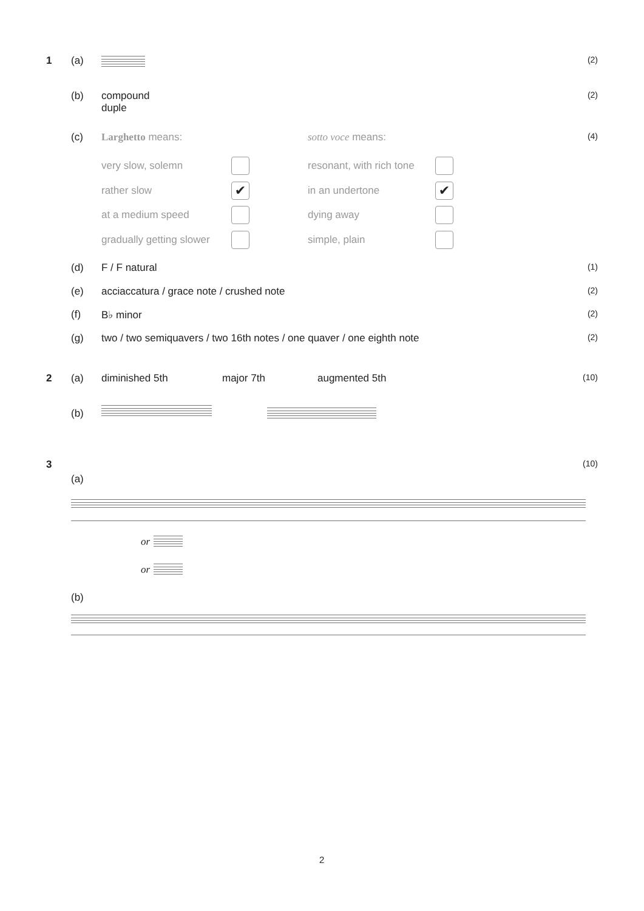1 (a) (2)
(b) compound
duple (2)
(c) Larghetto means: sotto voce means: (4)
very slow, solemn resonant, with rich tone
rather slow ✔
in an undertone
✔
at a medium speed dying away
gradually getting slower simple, plain
(d) F / F natural (1)
(e) acciaccatura / grace note / crushed note (2)
(f) B♭ minor (2)
(g) two / two semiquavers / two 16th notes / one quaver / one eighth note (2)
2 (a) diminished 5th major 7th augmented 5th (10)
(b)
3 (10)
(a)
or
or
(b)
2